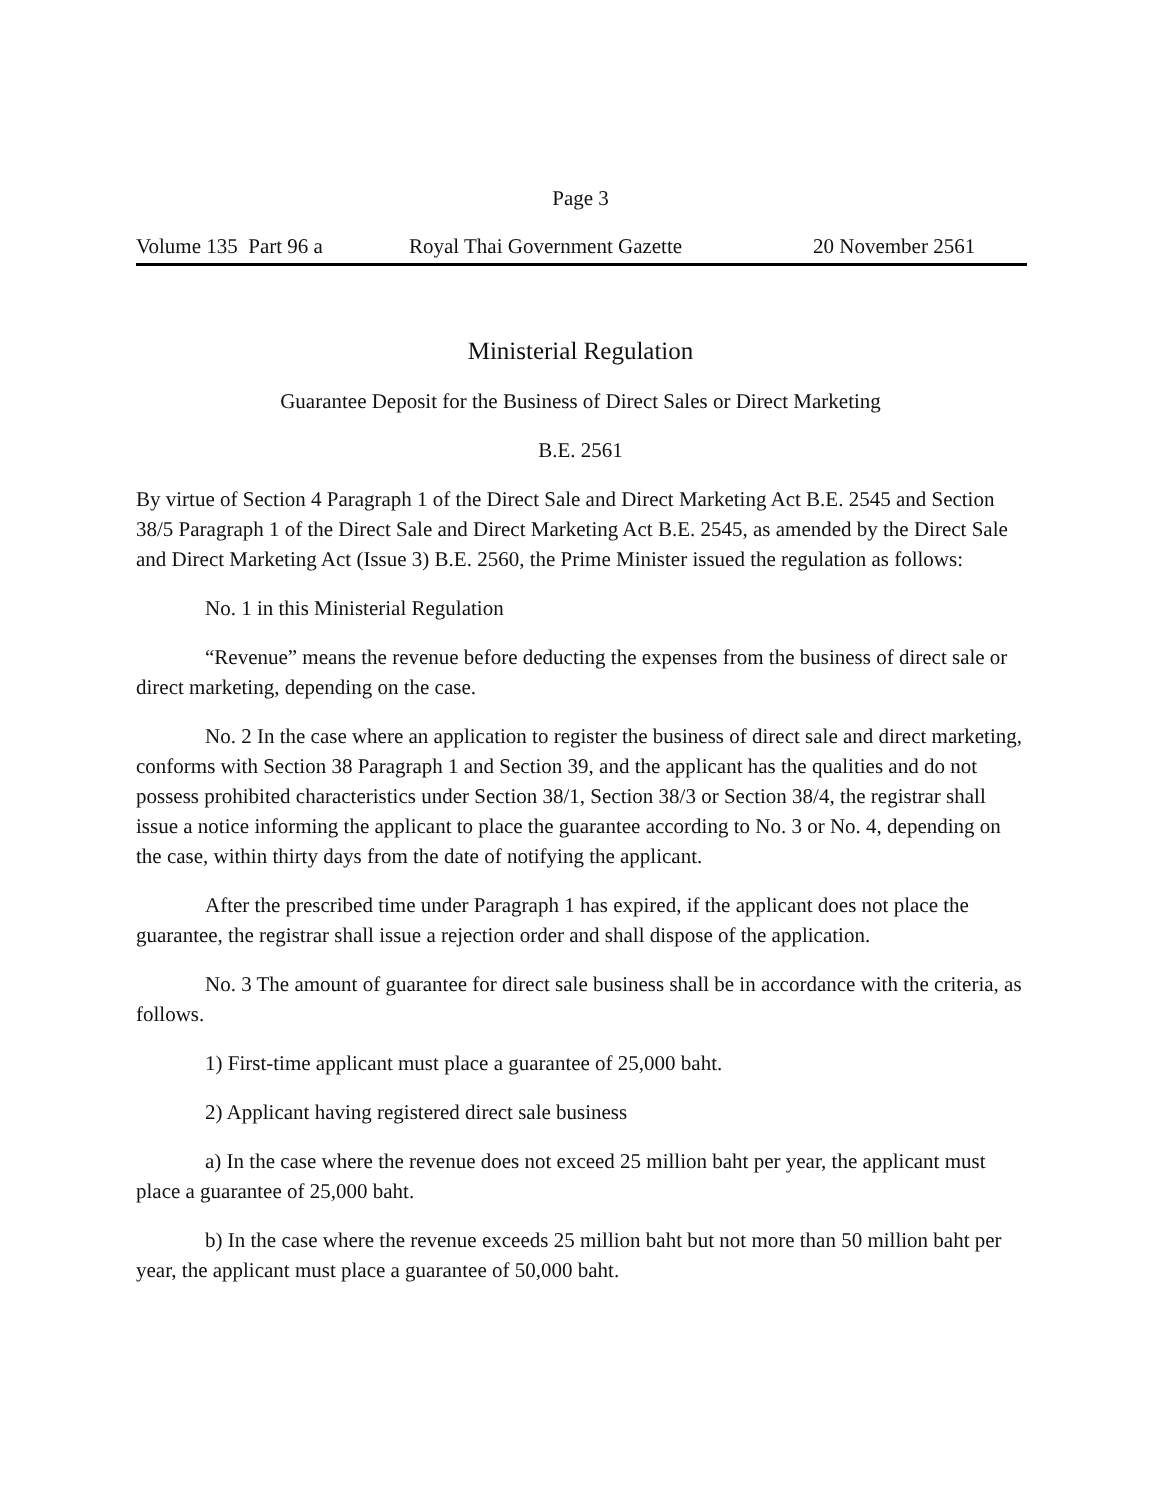Page 3
Volume 135 Part 96 a Royal Thai Government Gazette 20 November 2561
Ministerial Regulation
Guarantee Deposit for the Business of Direct Sales or Direct Marketing
B.E. 2561
By virtue of Section 4 Paragraph 1 of the Direct Sale and Direct Marketing Act B.E. 2545 and Section 38/5 Paragraph 1 of the Direct Sale and Direct Marketing Act B.E. 2545, as amended by the Direct Sale and Direct Marketing Act (Issue 3) B.E. 2560, the Prime Minister issued the regulation as follows:
No. 1 in this Ministerial Regulation
“Revenue” means the revenue before deducting the expenses from the business of direct sale or direct marketing, depending on the case.
No. 2 In the case where an application to register the business of direct sale and direct marketing, conforms with Section 38 Paragraph 1 and Section 39, and the applicant has the qualities and do not possess prohibited characteristics under Section 38/1, Section 38/3 or Section 38/4, the registrar shall issue a notice informing the applicant to place the guarantee according to No. 3 or No. 4, depending on the case, within thirty days from the date of notifying the applicant.
After the prescribed time under Paragraph 1 has expired, if the applicant does not place the guarantee, the registrar shall issue a rejection order and shall dispose of the application.
No. 3 The amount of guarantee for direct sale business shall be in accordance with the criteria, as follows.
1) First-time applicant must place a guarantee of 25,000 baht.
2) Applicant having registered direct sale business
a) In the case where the revenue does not exceed 25 million baht per year, the applicant must place a guarantee of 25,000 baht.
b) In the case where the revenue exceeds 25 million baht but not more than 50 million baht per year, the applicant must place a guarantee of 50,000 baht.